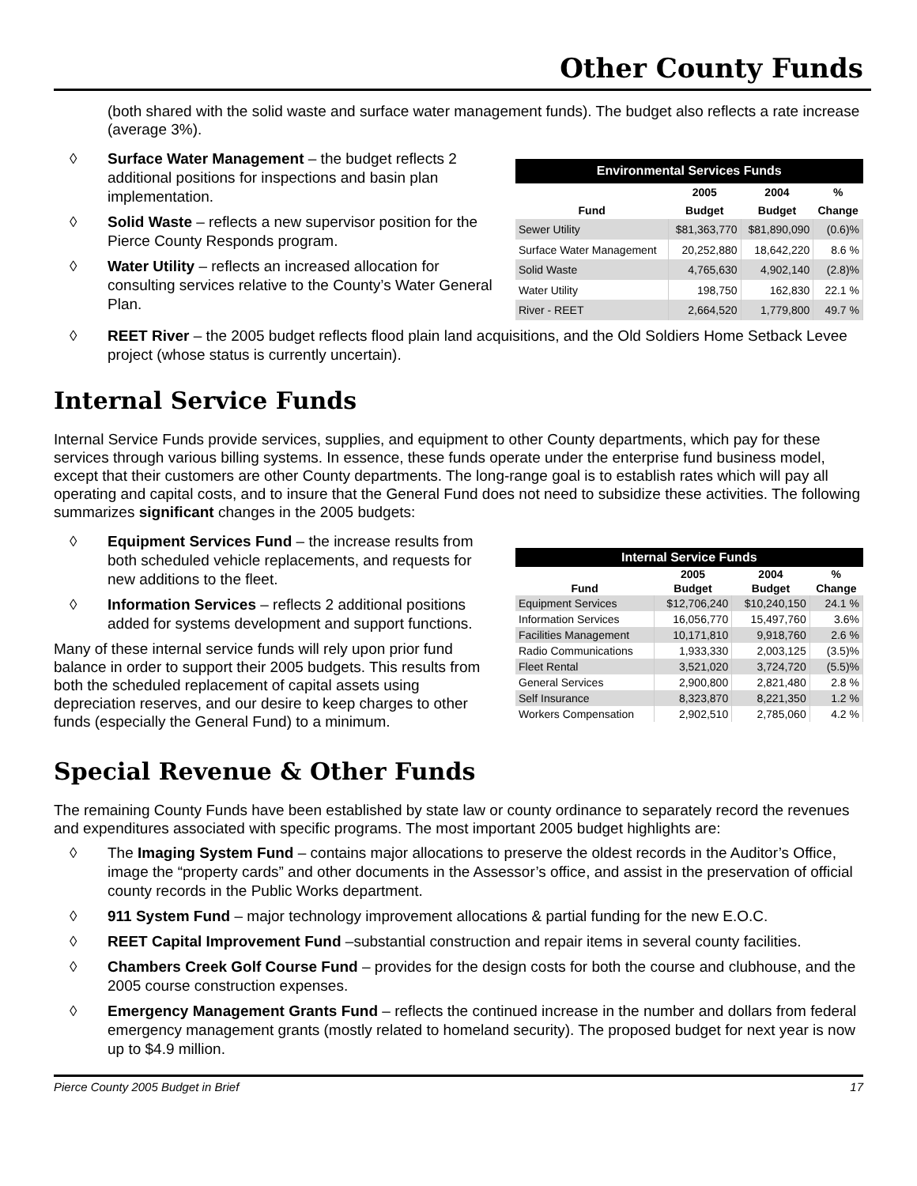Other County Funds
(both shared with the solid waste and surface water management funds). The budget also reflects a rate increase (average 3%).
◊ Surface Water Management – the budget reflects 2 additional positions for inspections and basin plan implementation.
◊ Solid Waste – reflects a new supervisor position for the Pierce County Responds program.
◊ Water Utility – reflects an increased allocation for consulting services relative to the County’s Water General Plan.
| Environmental Services Funds | | | |
| --- | --- | --- | --- |
| | 2005 | 2004 | % |
| Fund | Budget | Budget | Change |
| Sewer Utility | $81,363,770 | $81,890,090 | (0.6)% |
| Surface Water Management | 20,252,880 | 18,642,220 | 8.6 % |
| Solid Waste | 4,765,630 | 4,902,140 | (2.8)% |
| Water Utility | 198,750 | 162,830 | 22.1 % |
| River - REET | 2,664,520 | 1,779,800 | 49.7 % |
◊ REET River – the 2005 budget reflects flood plain land acquisitions, and the Old Soldiers Home Setback Levee project (whose status is currently uncertain).
Internal Service Funds
Internal Service Funds provide services, supplies, and equipment to other County departments, which pay for these services through various billing systems. In essence, these funds operate under the enterprise fund business model, except that their customers are other County departments. The long-range goal is to establish rates which will pay all operating and capital costs, and to insure that the General Fund does not need to subsidize these activities. The following summarizes significant changes in the 2005 budgets:
◊ Equipment Services Fund – the increase results from both scheduled vehicle replacements, and requests for new additions to the fleet.
◊ Information Services – reflects 2 additional positions added for systems development and support functions.
Many of these internal service funds will rely upon prior fund balance in order to support their 2005 budgets. This results from both the scheduled replacement of capital assets using depreciation reserves, and our desire to keep charges to other funds (especially the General Fund) to a minimum.
| Internal Service Funds | | | |
| --- | --- | --- | --- |
| | 2005 | 2004 | % |
| Fund | Budget | Budget | Change |
| Equipment Services | $12,706,240 | $10,240,150 | 24.1 % |
| Information Services | 16,056,770 | 15,497,760 | 3.6% |
| Facilities Management | 10,171,810 | 9,918,760 | 2.6 % |
| Radio Communications | 1,933,330 | 2,003,125 | (3.5)% |
| Fleet Rental | 3,521,020 | 3,724,720 | (5.5)% |
| General Services | 2,900,800 | 2,821,480 | 2.8 % |
| Self Insurance | 8,323,870 | 8,221,350 | 1.2 % |
| Workers Compensation | 2,902,510 | 2,785,060 | 4.2 % |
Special Revenue & Other Funds
The remaining County Funds have been established by state law or county ordinance to separately record the revenues and expenditures associated with specific programs. The most important 2005 budget highlights are:
◊ The Imaging System Fund – contains major allocations to preserve the oldest records in the Auditor’s Office, image the “property cards” and other documents in the Assessor’s office, and assist in the preservation of official county records in the Public Works department.
◊ 911 System Fund – major technology improvement allocations & partial funding for the new E.O.C.
◊ REET Capital Improvement Fund –substantial construction and repair items in several county facilities.
◊ Chambers Creek Golf Course Fund – provides for the design costs for both the course and clubhouse, and the 2005 course construction expenses.
◊ Emergency Management Grants Fund – reflects the continued increase in the number and dollars from federal emergency management grants (mostly related to homeland security). The proposed budget for next year is now up to $4.9 million.
Pierce County 2005 Budget in Brief 17